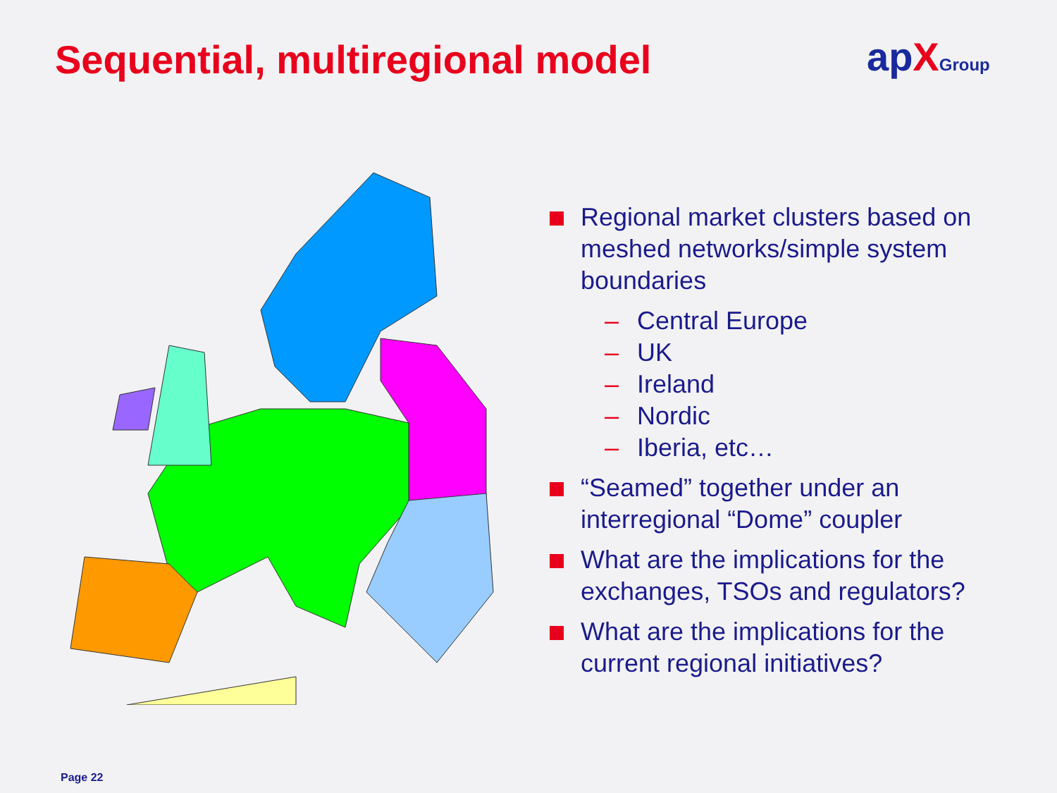Sequential, multiregional model
apXGroup
Regional market clusters based on meshed networks/simple system boundaries
– Central Europe
– UK
– Ireland
– Nordic
– Iberia, etc…
“Seamed” together under an interregional “Dome” coupler
What are the implications for the exchanges, TSOs and regulators?
What are the implications for the current regional initiatives?
Page 22